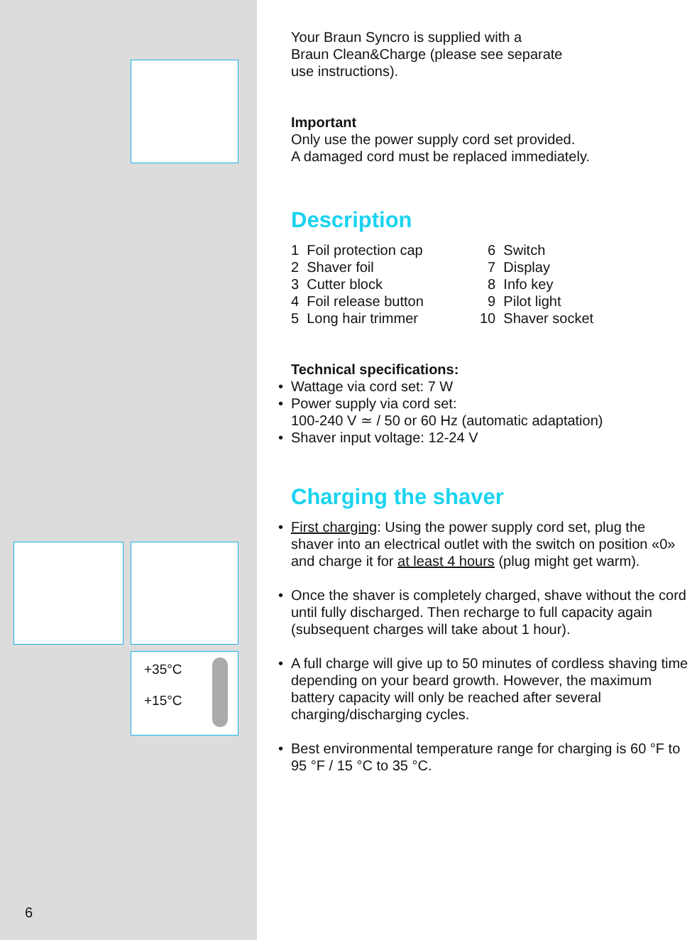+35°C
+15°C
6
Your Braun Syncro is supplied with a
Braun Clean&Charge (please see separate
use instructions).
Important
Only use the power supply cord set provided.
A damaged cord must be replaced immediately.
Description
1 Foil protection cap
2 Shaver foil
3 Cutter block
4 Foil release button
5 Long hair trimmer
6 Switch
7 Display
8 Info key
9 Pilot light
10 Shaver socket
Technical specifications:
• Wattage via cord set: 7 W
• Power supply via cord set:
100-240 V ≃ / 50 or 60 Hz (automatic adaptation)
• Shaver input voltage: 12-24 V
Charging the shaver
• First charging: Using the power supply cord set, plug the shaver into an electrical outlet with the switch on position «0» and charge it for at least 4 hours (plug might get warm).
• Once the shaver is completely charged, shave without the cord until fully discharged. Then recharge to full capacity again (subsequent charges will take about 1 hour).
• A full charge will give up to 50 minutes of cordless shaving time depending on your beard growth. However, the maximum battery capacity will only be reached after several charging/discharging cycles.
• Best environmental temperature range for charging is 60 °F to 95 °F / 15 °C to 35 °C.